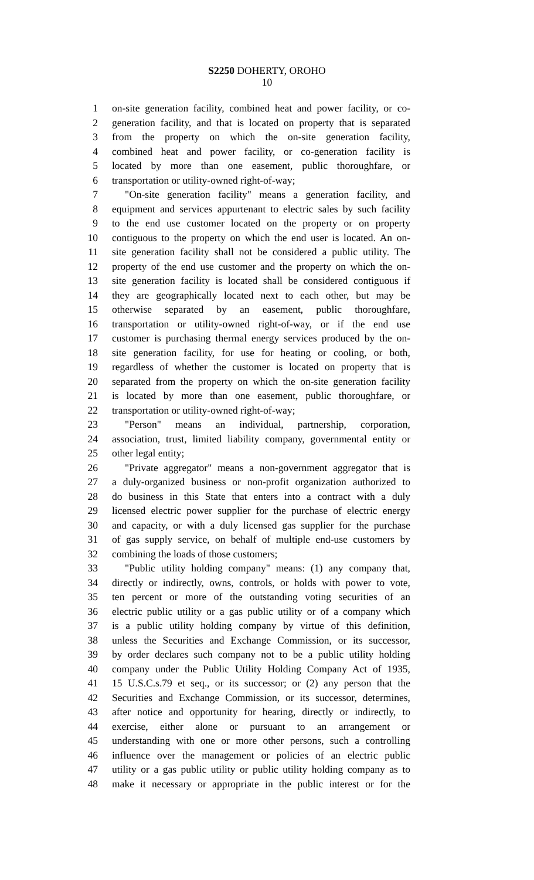S2250 DOHERTY, OROHO
10
1 on-site generation facility, combined heat and power facility, or co-
2 generation facility, and that is located on property that is separated
3 from the property on which the on-site generation facility,
4 combined heat and power facility, or co-generation facility is
5 located by more than one easement, public thoroughfare, or
6 transportation or utility-owned right-of-way;
7 "On-site generation facility" means a generation facility, and
8 equipment and services appurtenant to electric sales by such facility
9 to the end use customer located on the property or on property
10 contiguous to the property on which the end user is located. An on-
11 site generation facility shall not be considered a public utility. The
12 property of the end use customer and the property on which the on-
13 site generation facility is located shall be considered contiguous if
14 they are geographically located next to each other, but may be
15 otherwise separated by an easement, public thoroughfare,
16 transportation or utility-owned right-of-way, or if the end use
17 customer is purchasing thermal energy services produced by the on-
18 site generation facility, for use for heating or cooling, or both,
19 regardless of whether the customer is located on property that is
20 separated from the property on which the on-site generation facility
21 is located by more than one easement, public thoroughfare, or
22 transportation or utility-owned right-of-way;
23 "Person" means an individual, partnership, corporation,
24 association, trust, limited liability company, governmental entity or
25 other legal entity;
26 "Private aggregator" means a non-government aggregator that is
27 a duly-organized business or non-profit organization authorized to
28 do business in this State that enters into a contract with a duly
29 licensed electric power supplier for the purchase of electric energy
30 and capacity, or with a duly licensed gas supplier for the purchase
31 of gas supply service, on behalf of multiple end-use customers by
32 combining the loads of those customers;
33 "Public utility holding company" means: (1) any company that,
34 directly or indirectly, owns, controls, or holds with power to vote,
35 ten percent or more of the outstanding voting securities of an
36 electric public utility or a gas public utility or of a company which
37 is a public utility holding company by virtue of this definition,
38 unless the Securities and Exchange Commission, or its successor,
39 by order declares such company not to be a public utility holding
40 company under the Public Utility Holding Company Act of 1935,
41 15 U.S.C.s.79 et seq., or its successor; or (2) any person that the
42 Securities and Exchange Commission, or its successor, determines,
43 after notice and opportunity for hearing, directly or indirectly, to
44 exercise, either alone or pursuant to an arrangement or
45 understanding with one or more other persons, such a controlling
46 influence over the management or policies of an electric public
47 utility or a gas public utility or public utility holding company as to
48 make it necessary or appropriate in the public interest or for the